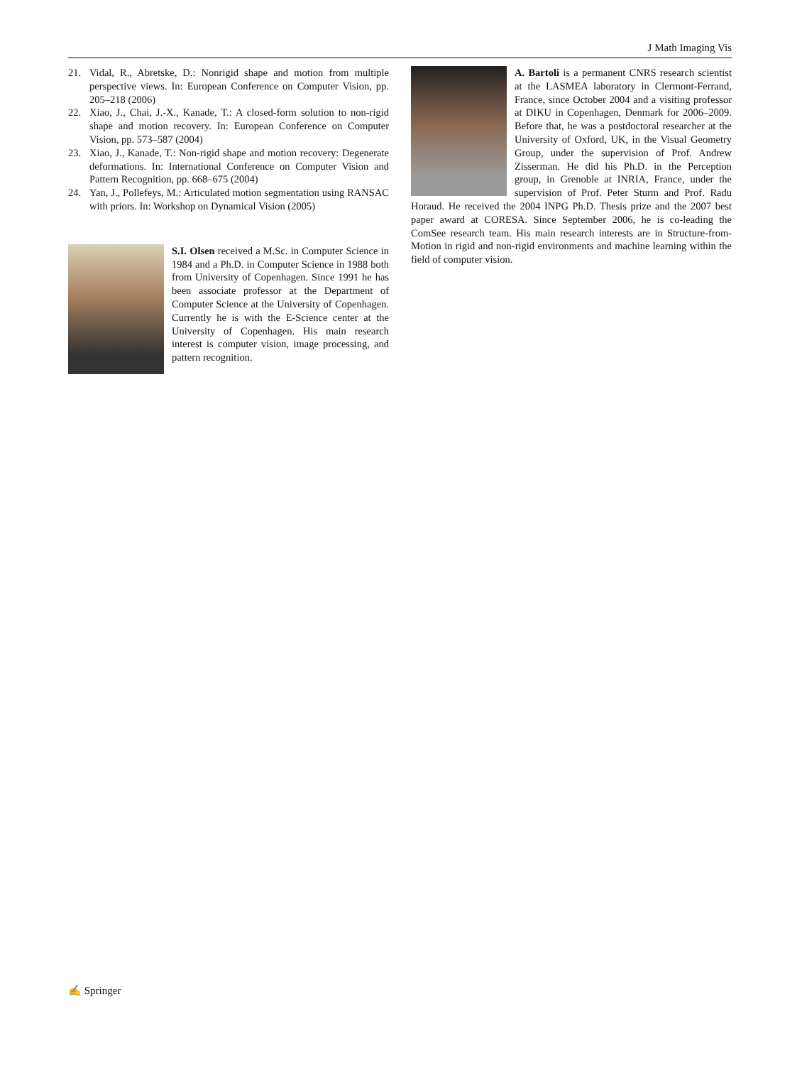J Math Imaging Vis
21. Vidal, R., Abretske, D.: Nonrigid shape and motion from multiple perspective views. In: European Conference on Computer Vision, pp. 205–218 (2006)
22. Xiao, J., Chai, J.-X., Kanade, T.: A closed-form solution to non-rigid shape and motion recovery. In: European Conference on Computer Vision, pp. 573–587 (2004)
23. Xiao, J., Kanade, T.: Non-rigid shape and motion recovery: Degenerate deformations. In: International Conference on Computer Vision and Pattern Recognition, pp. 668–675 (2004)
24. Yan, J., Pollefeys, M.: Articulated motion segmentation using RANSAC with priors. In: Workshop on Dynamical Vision (2005)
S.I. Olsen received a M.Sc. in Computer Science in 1984 and a Ph.D. in Computer Science in 1988 both from University of Copenhagen. Since 1991 he has been associate professor at the Department of Computer Science at the University of Copenhagen. Currently he is with the E-Science center at the University of Copenhagen. His main research interest is computer vision, image processing, and pattern recognition.
A. Bartoli is a permanent CNRS research scientist at the LASMEA laboratory in Clermont-Ferrand, France, since October 2004 and a visiting professor at DIKU in Copenhagen, Denmark for 2006–2009. Before that, he was a postdoctoral researcher at the University of Oxford, UK, in the Visual Geometry Group, under the supervision of Prof. Andrew Zisserman. He did his Ph.D. in the Perception group, in Grenoble at INRIA, France, under the supervision of Prof. Peter Sturm and Prof. Radu Horaud. He received the 2004 INPG Ph.D. Thesis prize and the 2007 best paper award at CORESA. Since September 2006, he is co-leading the ComSee research team. His main research interests are in Structure-from-Motion in rigid and non-rigid environments and machine learning within the field of computer vision.
✍ Springer